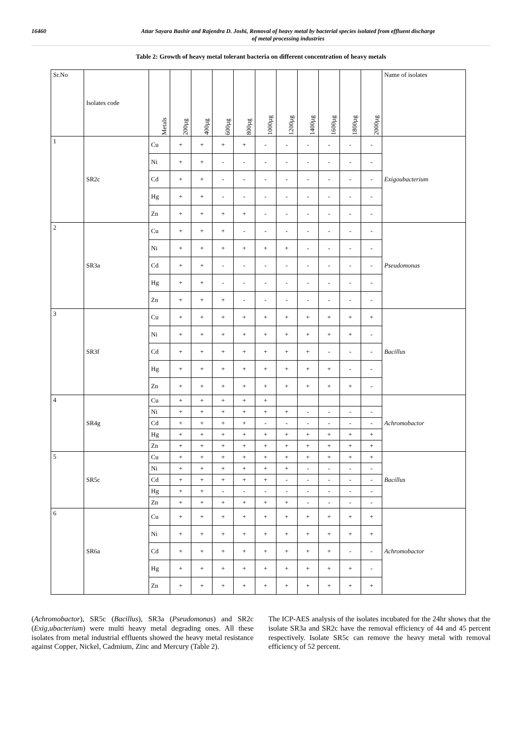16460 Attar Sayara Bashir and Rajendra D. Joshi, Removal of heavy metal by bacterial species isolated from effluent discharge
of metal processing industries
Table 2: Growth of heavy metal tolerant bacteria on different concentration of heavy metals
| Sr.No | Isolates code | Metals | 200µg | 400µg | 600µg | 800µg | 1000µg | 1200µg | 1400µg | 1600µg | 1800µg | 2000µg | Name of isolates |
| --- | --- | --- | --- | --- | --- | --- | --- | --- | --- | --- | --- | --- | --- |
| 1 | SR2c | Cu | + | + | + | + | - | - | - | - | - | - | Exigoubacterium |
| | | Ni | + | + | - | - | - | - | - | - | - | - | |
| | | Cd | + | + | - | - | - | - | - | - | - | - | |
| | | Hg | + | + | - | - | - | - | - | - | - | - | |
| | | Zn | + | + | + | + | - | - | - | - | - | - | |
| 2 | SR3a | Cu | + | + | + | - | - | - | - | - | - | - | Pseudomonas |
| | | Ni | + | + | + | + | + | + | - | - | - | - | |
| | | Cd | + | + | - | - | - | - | - | - | - | - | |
| | | Hg | + | + | - | - | - | - | - | - | - | - | |
| | | Zn | + | + | + | - | - | - | - | - | - | - | |
| 3 | SR3f | Cu | + | + | + | + | + | + | + | + | + | + | Bacillus |
| | | Ni | + | + | + | + | + | + | + | + | + | - | |
| | | Cd | + | + | + | + | + | + | + | - | - | - | |
| | | Hg | + | + | + | + | + | + | + | + | - | - | |
| | | Zn | + | + | + | + | + | + | + | + | + | - | |
| 4 | SR4g | Cu | + | + | + | + | + | | | | | | Achromobactor |
| | | Ni | + | + | + | + | + | + | - | - | - | - | |
| | | Cd | + | + | + | + | - | - | - | - | - | - | |
| | | Hg | + | + | + | + | + | + | + | + | + | + | |
| | | Zn | + | + | + | + | + | + | + | + | + | + | |
| 5 | SR5c | Cu | + | + | + | + | + | + | + | + | + | + | Bacillus |
| | | Ni | + | + | + | + | + | + | - | - | - | - | |
| | | Cd | + | + | + | + | + | - | - | - | - | - | |
| | | Hg | + | + | - | - | - | - | - | - | - | - | |
| | | Zn | + | + | + | + | + | + | - | - | - | - | |
| 6 | SR6a | Cu | + | + | + | + | + | + | + | + | + | + | Achromobactor |
| | | Ni | + | + | + | + | + | + | + | + | + | + | |
| | | Cd | + | + | + | + | + | + | + | + | - | - | |
| | | Hg | + | + | + | + | + | + | + | + | + | - | |
| | | Zn | + | + | + | + | + | + | + | + | + | + | |
(Achromobactor), SR5c (Bacillus), SR3a (Pseudomonas) and SR2c (Exig,ubacterium) were multi heavy metal degrading ones. All these isolates from metal industrial effluents showed the heavy metal resistance against Copper, Nickel, Cadmium, Zinc and Mercury (Table 2).
The ICP-AES analysis of the isolates incubated for the 24hr shows that the isolate SR3a and SR2c have the removal efficiency of 44 and 45 percent respectively. Isolate SR5c can remove the heavy metal with removal efficiency of 52 percent.